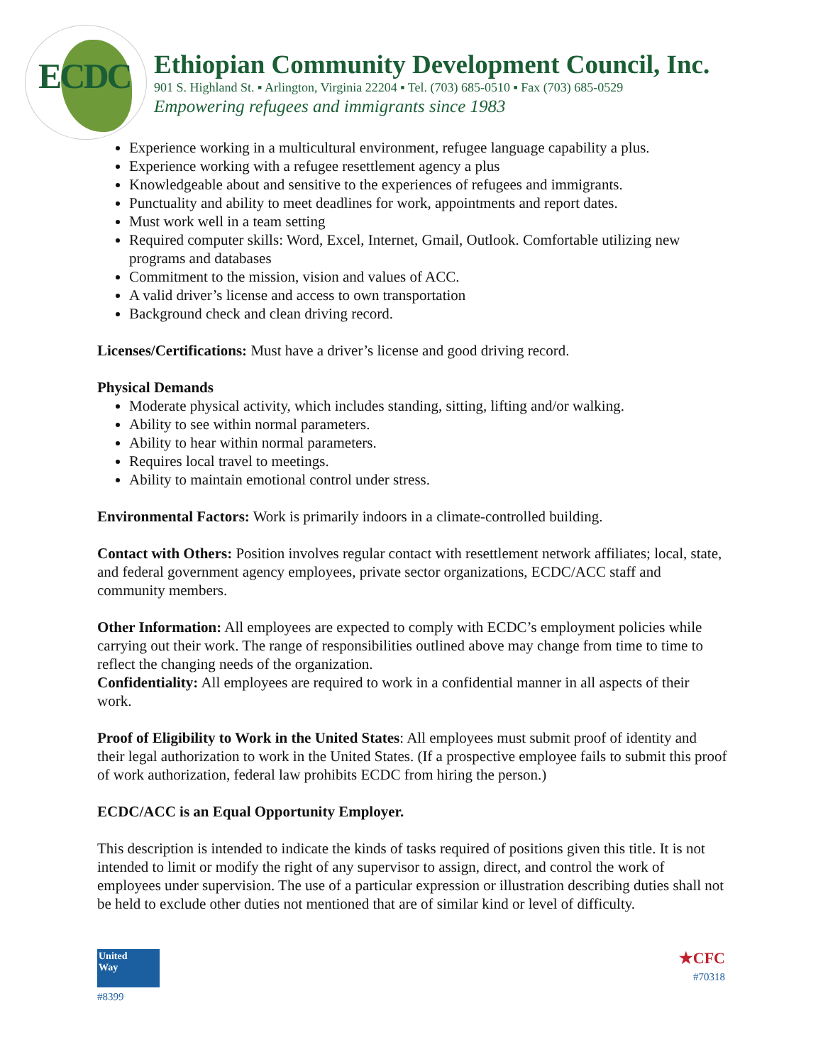ECDC
Ethiopian Community Development Council, Inc.
901 S. Highland St. ▪ Arlington, Virginia 22204 ▪ Tel. (703) 685-0510 ▪ Fax (703) 685-0529
Empowering refugees and immigrants since 1983
Experience working in a multicultural environment, refugee language capability a plus.
Experience working with a refugee resettlement agency a plus
Knowledgeable about and sensitive to the experiences of refugees and immigrants.
Punctuality and ability to meet deadlines for work, appointments and report dates.
Must work well in a team setting
Required computer skills: Word, Excel, Internet, Gmail, Outlook. Comfortable utilizing new programs and databases
Commitment to the mission, vision and values of ACC.
A valid driver’s license and access to own transportation
Background check and clean driving record.
Licenses/Certifications: Must have a driver’s license and good driving record.
Physical Demands
Moderate physical activity, which includes standing, sitting, lifting and/or walking.
Ability to see within normal parameters.
Ability to hear within normal parameters.
Requires local travel to meetings.
Ability to maintain emotional control under stress.
Environmental Factors: Work is primarily indoors in a climate-controlled building.
Contact with Others: Position involves regular contact with resettlement network affiliates; local, state, and federal government agency employees, private sector organizations, ECDC/ACC staff and community members.
Other Information: All employees are expected to comply with ECDC’s employment policies while carrying out their work. The range of responsibilities outlined above may change from time to time to reflect the changing needs of the organization.
Confidentiality: All employees are required to work in a confidential manner in all aspects of their work.
Proof of Eligibility to Work in the United States: All employees must submit proof of identity and their legal authorization to work in the United States. (If a prospective employee fails to submit this proof of work authorization, federal law prohibits ECDC from hiring the person.)
ECDC/ACC is an Equal Opportunity Employer.
This description is intended to indicate the kinds of tasks required of positions given this title. It is not intended to limit or modify the right of any supervisor to assign, direct, and control the work of employees under supervision. The use of a particular expression or illustration describing duties shall not be held to exclude other duties not mentioned that are of similar kind or level of difficulty.
United
Way
#8399
★CFC
#70318